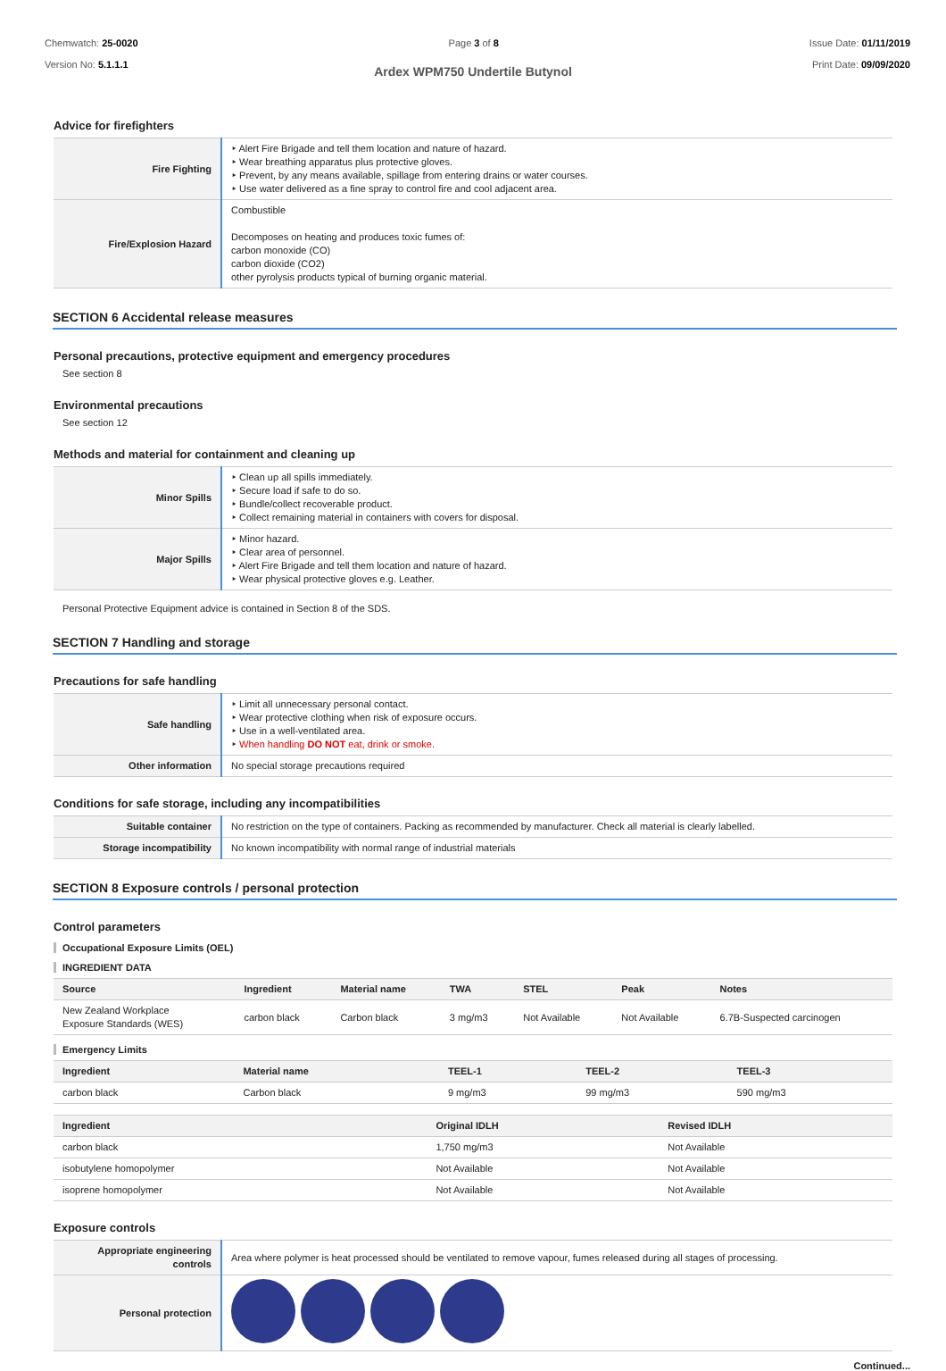Chemwatch: 25-0020
Version No: 5.1.1.1
Page 3 of 8 Issue Date: 01/11/2019
Print Date: 09/09/2020
Ardex WPM750 Undertile Butynol
Advice for firefighters
| Fire Fighting | ‣ Alert Fire Brigade and tell them location and nature of hazard. ‣ Wear breathing apparatus plus protective gloves. ‣ Prevent, by any means available, spillage from entering drains or water courses. ‣ Use water delivered as a fine spray to control fire and cool adjacent area. |
| Fire/Explosion Hazard | Combustible Decomposes on heating and produces toxic fumes of: carbon monoxide (CO) carbon dioxide (CO2) other pyrolysis products typical of burning organic material. |
SECTION 6 Accidental release measures
Personal precautions, protective equipment and emergency procedures
See section 8
Environmental precautions
See section 12
Methods and material for containment and cleaning up
| Minor Spills | ‣ Clean up all spills immediately. ‣ Secure load if safe to do so. ‣ Bundle/collect recoverable product. ‣ Collect remaining material in containers with covers for disposal. |
| Major Spills | ‣ Minor hazard. ‣ Clear area of personnel. ‣ Alert Fire Brigade and tell them location and nature of hazard. ‣ Wear physical protective gloves e.g. Leather. |
Personal Protective Equipment advice is contained in Section 8 of the SDS.
SECTION 7 Handling and storage
Precautions for safe handling
| Safe handling | ‣ Limit all unnecessary personal contact. ‣ Wear protective clothing when risk of exposure occurs. ‣ Use in a well-ventilated area. ‣ When handling DO NOT eat, drink or smoke. |
| Other information | No special storage precautions required |
Conditions for safe storage, including any incompatibilities
| Suitable container | No restriction on the type of containers. Packing as recommended by manufacturer. Check all material is clearly labelled. |
| Storage incompatibility | No known incompatibility with normal range of industrial materials |
SECTION 8 Exposure controls / personal protection
Control parameters
Occupational Exposure Limits (OEL)
INGREDIENT DATA
| Source | Ingredient | Material name | TWA | STEL | Peak | Notes |
| --- | --- | --- | --- | --- | --- | --- |
| New Zealand Workplace Exposure Standards (WES) | carbon black | Carbon black | 3 mg/m3 | Not Available | Not Available | 6.7B-Suspected carcinogen |
Emergency Limits
| Ingredient | Material name | TEEL-1 | TEEL-2 | TEEL-3 |
| --- | --- | --- | --- | --- |
| carbon black | Carbon black | 9 mg/m3 | 99 mg/m3 | 590 mg/m3 |
| Ingredient | Original IDLH | Revised IDLH |
| --- | --- | --- |
| carbon black | 1,750 mg/m3 | Not Available |
| isobutylene homopolymer | Not Available | Not Available |
| isoprene homopolymer | Not Available | Not Available |
Exposure controls
| Appropriate engineering controls | Area where polymer is heat processed should be ventilated to remove vapour, fumes released during all stages of processing. |
| Personal protection | |
Continued...